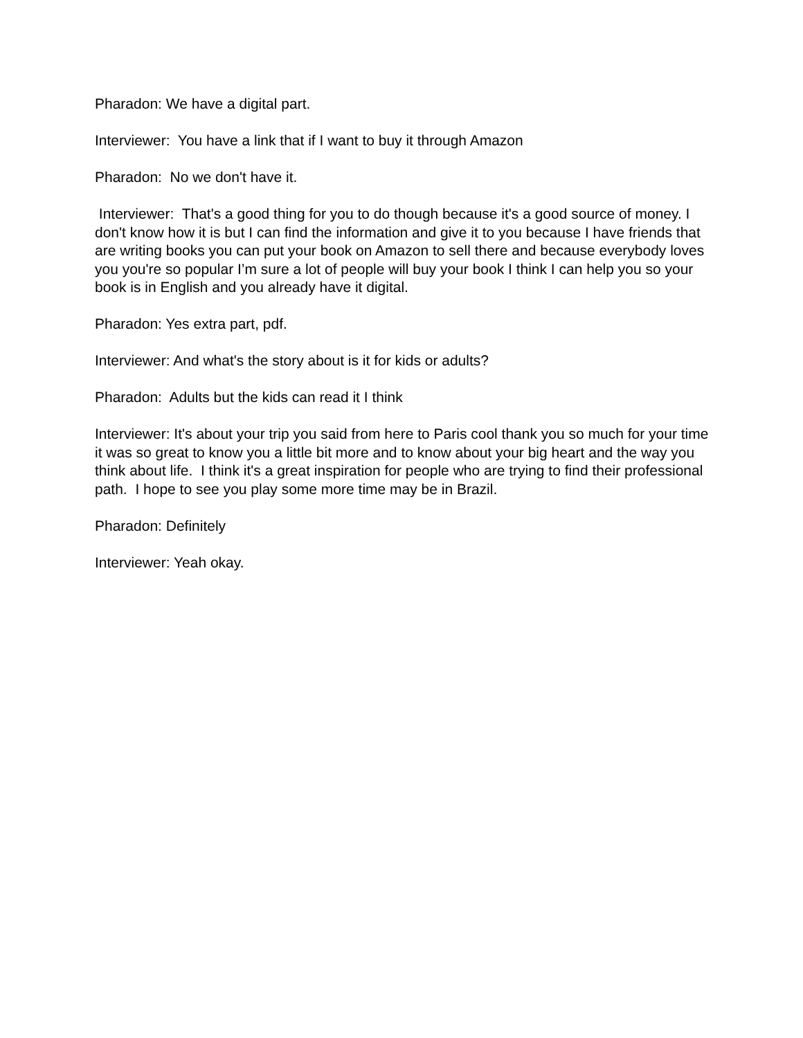Pharadon: We have a digital part.
Interviewer: You have a link that if I want to buy it through Amazon
Pharadon: No we don't have it.
Interviewer: That's a good thing for you to do though because it's a good source of money. I don't know how it is but I can find the information and give it to you because I have friends that are writing books you can put your book on Amazon to sell there and because everybody loves you you're so popular I’m sure a lot of people will buy your book I think I can help you so your book is in English and you already have it digital.
Pharadon: Yes extra part, pdf.
Interviewer: And what's the story about is it for kids or adults?
Pharadon: Adults but the kids can read it I think
Interviewer: It's about your trip you said from here to Paris cool thank you so much for your time it was so great to know you a little bit more and to know about your big heart and the way you think about life. I think it's a great inspiration for people who are trying to find their professional path. I hope to see you play some more time may be in Brazil.
Pharadon: Definitely
Interviewer: Yeah okay.